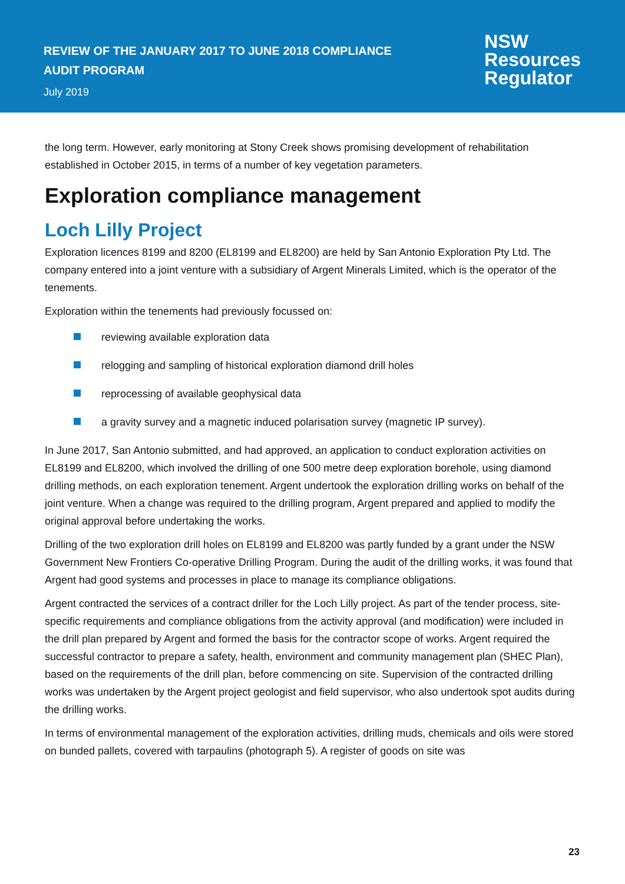REVIEW OF THE JANUARY 2017 TO JUNE 2018 COMPLIANCE
AUDIT PROGRAM
July 2019
NSW
Resources
Regulator
the long term. However, early monitoring at Stony Creek shows promising development of rehabilitation established in October 2015, in terms of a number of key vegetation parameters.
Exploration compliance management
Loch Lilly Project
Exploration licences 8199 and 8200 (EL8199 and EL8200) are held by San Antonio Exploration Pty Ltd. The company entered into a joint venture with a subsidiary of Argent Minerals Limited, which is the operator of the tenements.
Exploration within the tenements had previously focussed on:
reviewing available exploration data
relogging and sampling of historical exploration diamond drill holes
reprocessing of available geophysical data
a gravity survey and a magnetic induced polarisation survey (magnetic IP survey).
In June 2017, San Antonio submitted, and had approved, an application to conduct exploration activities on EL8199 and EL8200, which involved the drilling of one 500 metre deep exploration borehole, using diamond drilling methods, on each exploration tenement. Argent undertook the exploration drilling works on behalf of the joint venture. When a change was required to the drilling program, Argent prepared and applied to modify the original approval before undertaking the works.
Drilling of the two exploration drill holes on EL8199 and EL8200 was partly funded by a grant under the NSW Government New Frontiers Co-operative Drilling Program. During the audit of the drilling works, it was found that Argent had good systems and processes in place to manage its compliance obligations.
Argent contracted the services of a contract driller for the Loch Lilly project. As part of the tender process, site-specific requirements and compliance obligations from the activity approval (and modification) were included in the drill plan prepared by Argent and formed the basis for the contractor scope of works. Argent required the successful contractor to prepare a safety, health, environment and community management plan (SHEC Plan), based on the requirements of the drill plan, before commencing on site. Supervision of the contracted drilling works was undertaken by the Argent project geologist and field supervisor, who also undertook spot audits during the drilling works.
In terms of environmental management of the exploration activities, drilling muds, chemicals and oils were stored on bunded pallets, covered with tarpaulins (photograph 5). A register of goods on site was
23